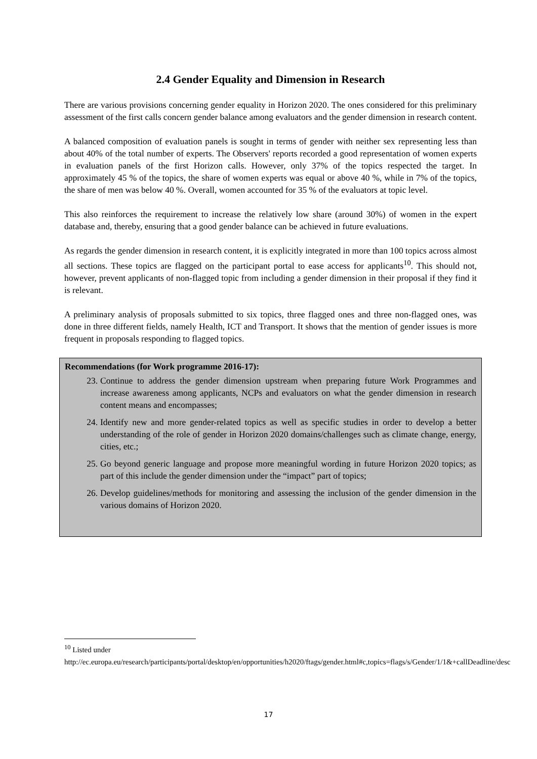2.4 Gender Equality and Dimension in Research
There are various provisions concerning gender equality in Horizon 2020. The ones considered for this preliminary assessment of the first calls concern gender balance among evaluators and the gender dimension in research content.
A balanced composition of evaluation panels is sought in terms of gender with neither sex representing less than about 40% of the total number of experts. The Observers' reports recorded a good representation of women experts in evaluation panels of the first Horizon calls. However, only 37% of the topics respected the target. In approximately 45 % of the topics, the share of women experts was equal or above 40 %, while in 7% of the topics, the share of men was below 40 %. Overall, women accounted for 35 % of the evaluators at topic level.
This also reinforces the requirement to increase the relatively low share (around 30%) of women in the expert database and, thereby, ensuring that a good gender balance can be achieved in future evaluations.
As regards the gender dimension in research content, it is explicitly integrated in more than 100 topics across almost all sections. These topics are flagged on the participant portal to ease access for applicants<sup>10</sup>. This should not, however, prevent applicants of non-flagged topic from including a gender dimension in their proposal if they find it is relevant.
A preliminary analysis of proposals submitted to six topics, three flagged ones and three non-flagged ones, was done in three different fields, namely Health, ICT and Transport. It shows that the mention of gender issues is more frequent in proposals responding to flagged topics.
Recommendations (for Work programme 2016-17):
23. Continue to address the gender dimension upstream when preparing future Work Programmes and increase awareness among applicants, NCPs and evaluators on what the gender dimension in research content means and encompasses;
24. Identify new and more gender-related topics as well as specific studies in order to develop a better understanding of the role of gender in Horizon 2020 domains/challenges such as climate change, energy, cities, etc.;
25. Go beyond generic language and propose more meaningful wording in future Horizon 2020 topics; as part of this include the gender dimension under the “impact” part of topics;
26. Develop guidelines/methods for monitoring and assessing the inclusion of the gender dimension in the various domains of Horizon 2020.
<sup>10</sup> Listed under
http://ec.europa.eu/research/participants/portal/desktop/en/opportunities/h2020/ftags/gender.html#c,topics=flags/s/Gender/1/1&+callDeadline/desc
17